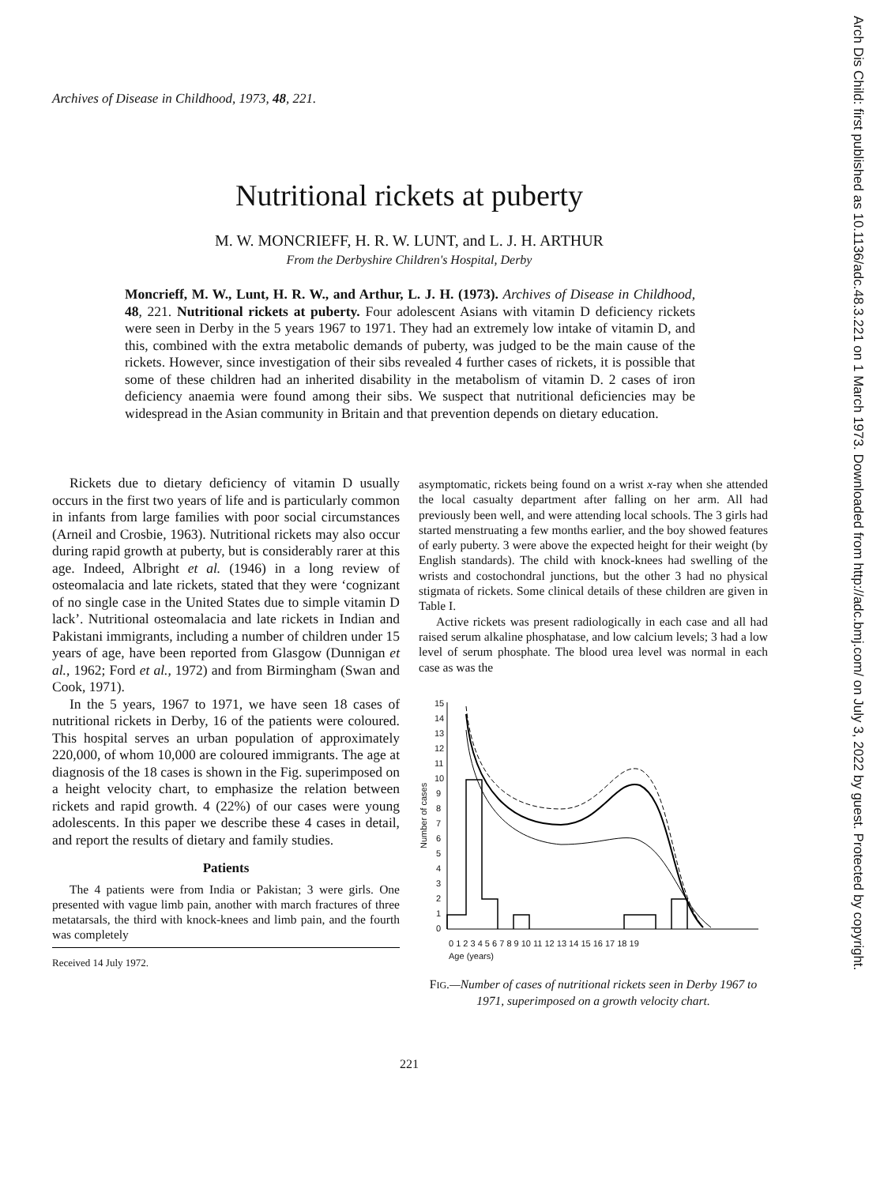Arch Dis Child: first published as 10.1136/adc.48.3.221 on 1 March 1973. Downloaded from http://adc.bmj.com/ on July 3, 2022 by guest. Protected by copyright.
Archives of Disease in Childhood, 1973, 48, 221.
Nutritional rickets at puberty
M. W. MONCRIEFF, H. R. W. LUNT, and L. J. H. ARTHUR
From the Derbyshire Children's Hospital, Derby
Moncrieff, M. W., Lunt, H. R. W., and Arthur, L. J. H. (1973). Archives of Disease in Childhood, 48, 221. Nutritional rickets at puberty. Four adolescent Asians with vitamin D deficiency rickets were seen in Derby in the 5 years 1967 to 1971. They had an extremely low intake of vitamin D, and this, combined with the extra metabolic demands of puberty, was judged to be the main cause of the rickets. However, since investigation of their sibs revealed 4 further cases of rickets, it is possible that some of these children had an inherited disability in the metabolism of vitamin D. 2 cases of iron deficiency anaemia were found among their sibs. We suspect that nutritional deficiencies may be widespread in the Asian community in Britain and that prevention depends on dietary education.
Rickets due to dietary deficiency of vitamin D usually occurs in the first two years of life and is particularly common in infants from large families with poor social circumstances (Arneil and Crosbie, 1963). Nutritional rickets may also occur during rapid growth at puberty, but is considerably rarer at this age. Indeed, Albright et al. (1946) in a long review of osteomalacia and late rickets, stated that they were ‘cognizant of no single case in the United States due to simple vitamin D lack’. Nutritional osteomalacia and late rickets in Indian and Pakistani immigrants, including a number of children under 15 years of age, have been reported from Glasgow (Dunnigan et al., 1962; Ford et al., 1972) and from Birmingham (Swan and Cook, 1971).
In the 5 years, 1967 to 1971, we have seen 18 cases of nutritional rickets in Derby, 16 of the patients were coloured. This hospital serves an urban population of approximately 220,000, of whom 10,000 are coloured immigrants. The age at diagnosis of the 18 cases is shown in the Fig. superimposed on a height velocity chart, to emphasize the relation between rickets and rapid growth. 4 (22%) of our cases were young adolescents. In this paper we describe these 4 cases in detail, and report the results of dietary and family studies.
Patients
The 4 patients were from India or Pakistan; 3 were girls. One presented with vague limb pain, another with march fractures of three metatarsals, the third with knock-knees and limb pain, and the fourth was completely
Received 14 July 1972.
asymptomatic, rickets being found on a wrist x-ray when she attended the local casualty department after falling on her arm. All had previously been well, and were attending local schools. The 3 girls had started menstruating a few months earlier, and the boy showed features of early puberty. 3 were above the expected height for their weight (by English standards). The child with knock-knees had swelling of the wrists and costochondral junctions, but the other 3 had no physical stigmata of rickets. Some clinical details of these children are given in Table I.
Active rickets was present radiologically in each case and all had raised serum alkaline phosphatase, and low calcium levels; 3 had a low level of serum phosphate. The blood urea level was normal in each case as was the
15
14
13
12
11
10
9
8
7
6
5
4
3
2
1
0
Number of cases
0 1 2 3 4 5 6 7 8 9 10 11 12 13 14 15 16 17 18 19
Age (years)
FIG.—Number of cases of nutritional rickets seen in Derby 1967 to 1971, superimposed on a growth velocity chart.
221